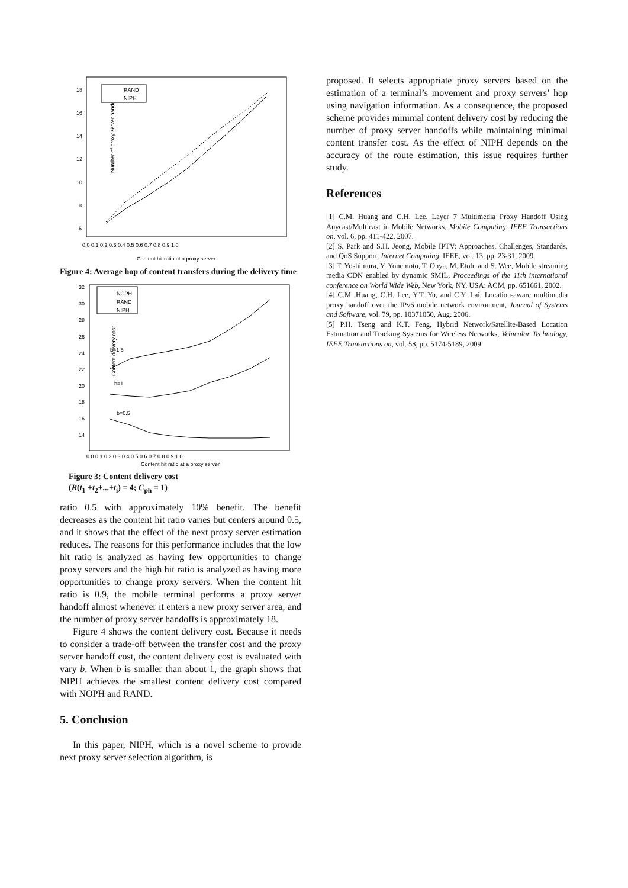Number of proxy server handoffs
18
16
14
12
10
8
6
0.0 0.1 0.2 0.3 0.4 0.5 0.6 0.7 0.8 0.9 1.0
RAND
NIPH
Content hit ratio at a proxy server
Figure 4: Average hop of content transfers during the delivery time
Content delivery cost
32
30
28
26
24
22
20
18
16
14
0.0 0.1 0.2 0.3 0.4 0.5 0.6 0.7 0.8 0.9 1.0
NOPH
RAND
NIPH
b=1.5
b=1
b=0.5
Content hit ratio at a proxy server
Figure 3: Content delivery cost
(R(t<sub>1</sub> +t<sub>2</sub>+...+t<sub>i</sub>) = 4; C<sub>ph</sub> = 1)
ratio 0.5 with approximately 10% benefit. The benefit decreases as the content hit ratio varies but centers around 0.5, and it shows that the effect of the next proxy server estimation reduces. The reasons for this performance includes that the low hit ratio is analyzed as having few opportunities to change proxy servers and the high hit ratio is analyzed as having more opportunities to change proxy servers. When the content hit ratio is 0.9, the mobile terminal performs a proxy server handoff almost whenever it enters a new proxy server area, and the number of proxy server handoffs is approximately 18.
Figure 4 shows the content delivery cost. Because it needs to consider a trade-off between the transfer cost and the proxy server handoff cost, the content delivery cost is evaluated with vary b. When b is smaller than about 1, the graph shows that NIPH achieves the smallest content delivery cost compared with NOPH and RAND.
5. Conclusion
In this paper, NIPH, which is a novel scheme to provide next proxy server selection algorithm, is
proposed. It selects appropriate proxy servers based on the estimation of a terminal’s movement and proxy servers’ hop using navigation information. As a consequence, the proposed scheme provides minimal content delivery cost by reducing the number of proxy server handoffs while maintaining minimal content transfer cost. As the effect of NIPH depends on the accuracy of the route estimation, this issue requires further study.
References
[1] C.M. Huang and C.H. Lee, Layer 7 Multimedia Proxy Handoff Using Anycast/Multicast in Mobile Networks, Mobile Computing, IEEE Transactions on, vol. 6, pp. 411-422, 2007.
[2] S. Park and S.H. Jeong, Mobile IPTV: Approaches, Challenges, Standards, and QoS Support, Internet Computing, IEEE, vol. 13, pp. 23-31, 2009.
[3] T. Yoshimura, Y. Yonemoto, T. Ohya, M. Etoh, and S. Wee, Mobile streaming media CDN enabled by dynamic SMIL, Proceedings of the 11th international conference on World Wide Web, New York, NY, USA: ACM, pp. 651661, 2002.
[4] C.M. Huang, C.H. Lee, Y.T. Yu, and C.Y. Lai, Location-aware multimedia proxy handoff over the IPv6 mobile network environment, Journal of Systems and Software, vol. 79, pp. 10371050, Aug. 2006.
[5] P.H. Tseng and K.T. Feng, Hybrid Network/Satellite-Based Location Estimation and Tracking Systems for Wireless Networks, Vehicular Technology, IEEE Transactions on, vol. 58, pp. 5174-5189, 2009.